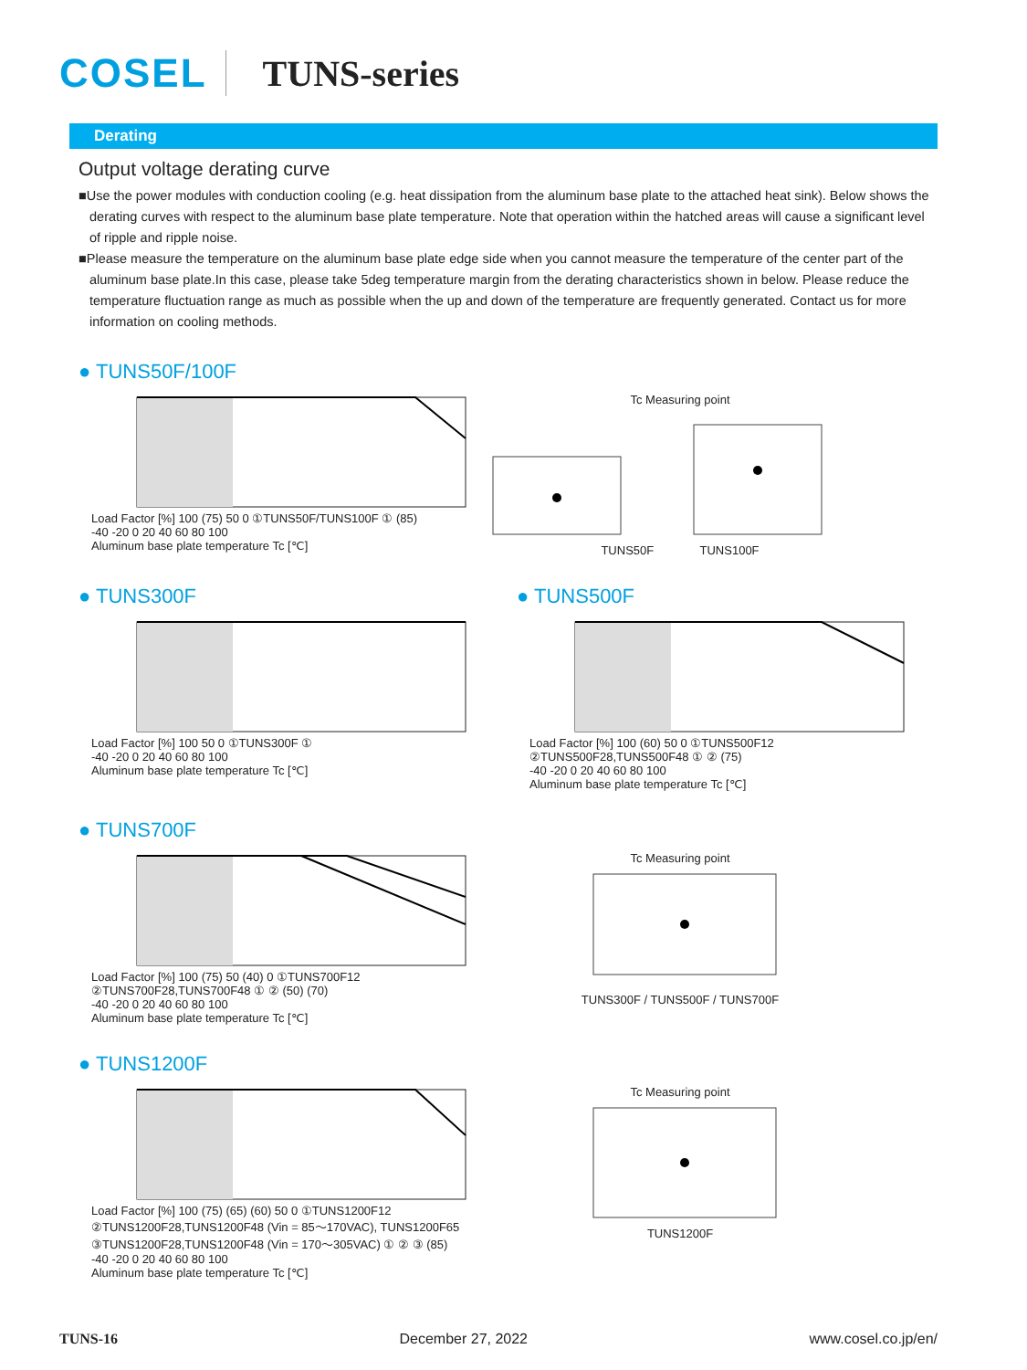COSEL TUNS-series
Derating
Output voltage derating curve
■Use the power modules with conduction cooling (e.g. heat dissipation from the aluminum base plate to the attached heat sink). Below shows the derating curves with respect to the aluminum base plate temperature. Note that operation within the hatched areas will cause a significant level of ripple and ripple noise.
■Please measure the temperature on the aluminum base plate edge side when you cannot measure the temperature of the center part of the aluminum base plate.In this case, please take 5deg temperature margin from the derating characteristics shown in below. Please reduce the temperature fluctuation range as much as possible when the up and down of the temperature are frequently generated. Contact us for more information on cooling methods.
● TUNS50F/100F
Load Factor [%] 100 (75) 50 0 ①TUNS50F/TUNS100F ① (85)
-40 -20 0 20 40 60 80 100
Aluminum base plate temperature Tc [℃]
Tc Measuring point
TUNS50F TUNS100F
● TUNS300F
Load Factor [%] 100 50 0 ①TUNS300F ①
-40 -20 0 20 40 60 80 100
Aluminum base plate temperature Tc [℃]
● TUNS500F
Load Factor [%] 100 (60) 50 0 ①TUNS500F12 ②TUNS500F28,TUNS500F48 ① ② (75)
-40 -20 0 20 40 60 80 100
Aluminum base plate temperature Tc [℃]
● TUNS700F
Load Factor [%] 100 (75) 50 (40) 0 ①TUNS700F12 ②TUNS700F28,TUNS700F48 ① ② (50) (70)
-40 -20 0 20 40 60 80 100
Aluminum base plate temperature Tc [℃]
Tc Measuring point
TUNS300F / TUNS500F / TUNS700F
● TUNS1200F
Load Factor [%] 100 (75) (65) (60) 50 0 ①TUNS1200F12 ②TUNS1200F28,TUNS1200F48 (Vin = 85～170VAC), TUNS1200F65 ③TUNS1200F28,TUNS1200F48 (Vin = 170～305VAC) ① ② ③ (85)
-40 -20 0 20 40 60 80 100
Aluminum base plate temperature Tc [℃]
Tc Measuring point
TUNS1200F
TUNS-16 December 27, 2022 www.cosel.co.jp/en/